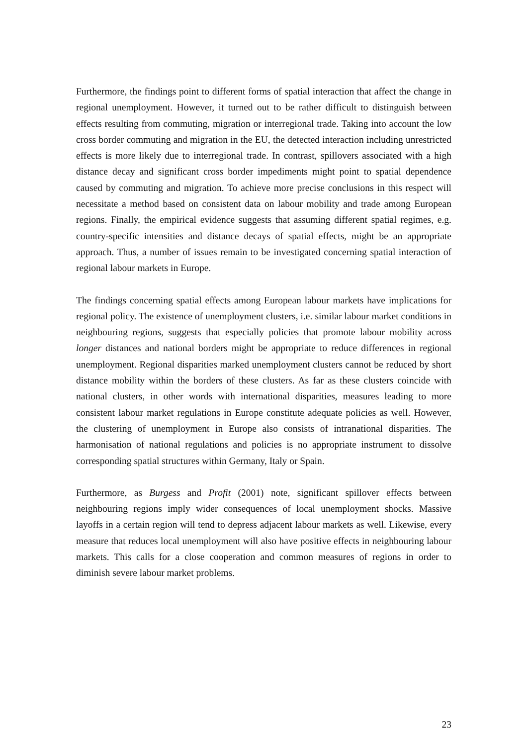Furthermore, the findings point to different forms of spatial interaction that affect the change in regional unemployment. However, it turned out to be rather difficult to distinguish between effects resulting from commuting, migration or interregional trade. Taking into account the low cross border commuting and migration in the EU, the detected interaction including unrestricted effects is more likely due to interregional trade. In contrast, spillovers associated with a high distance decay and significant cross border impediments might point to spatial dependence caused by commuting and migration. To achieve more precise conclusions in this respect will necessitate a method based on consistent data on labour mobility and trade among European regions. Finally, the empirical evidence suggests that assuming different spatial regimes, e.g. country-specific intensities and distance decays of spatial effects, might be an appropriate approach. Thus, a number of issues remain to be investigated concerning spatial interaction of regional labour markets in Europe.
The findings concerning spatial effects among European labour markets have implications for regional policy. The existence of unemployment clusters, i.e. similar labour market conditions in neighbouring regions, suggests that especially policies that promote labour mobility across longer distances and national borders might be appropriate to reduce differences in regional unemployment. Regional disparities marked unemployment clusters cannot be reduced by short distance mobility within the borders of these clusters. As far as these clusters coincide with national clusters, in other words with international disparities, measures leading to more consistent labour market regulations in Europe constitute adequate policies as well. However, the clustering of unemployment in Europe also consists of intranational disparities. The harmonisation of national regulations and policies is no appropriate instrument to dissolve corresponding spatial structures within Germany, Italy or Spain.
Furthermore, as Burgess and Profit (2001) note, significant spillover effects between neighbouring regions imply wider consequences of local unemployment shocks. Massive layoffs in a certain region will tend to depress adjacent labour markets as well. Likewise, every measure that reduces local unemployment will also have positive effects in neighbouring labour markets. This calls for a close cooperation and common measures of regions in order to diminish severe labour market problems.
23